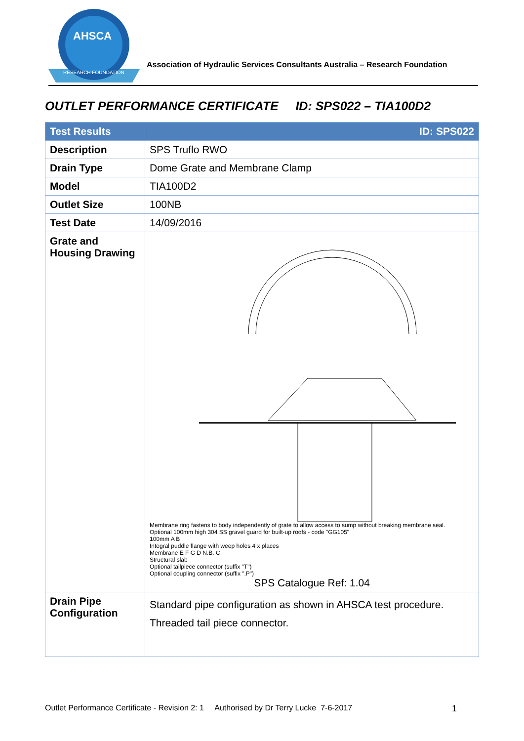AHSCA
RESEARCH FOUNDATION
Association of Hydraulic Services Consultants Australia – Research Foundation
OUTLET PERFORMANCE CERTIFICATE ID: SPS022 – TIA100D2
| Test Results | ID: SPS022 |
| --- | --- |
| Description | SPS Truflo RWO |
| Drain Type | Dome Grate and Membrane Clamp |
| Model | TIA100D2 |
| Outlet Size | 100NB |
| Test Date | 14/09/2016 |
| Grate and Housing Drawing | Membrane ring fastens to body independently of grate to allow access to sump without breaking membrane seal. Optional 100mm high 304 SS gravel guard for built-up roofs - code "GG105" 100mm A B Integral puddle flange with weep holes 4 x places Membrane E F G D N.B. C Structural slab Optional tailpiece connector (suffix "T") Optional coupling connector (suffix ".P") SPS Catalogue Ref: 1.04 |
| Drain Pipe Configuration | Standard pipe configuration as shown in AHSCA test procedure. Threaded tail piece connector. |
Outlet Performance Certificate - Revision 2: 1 Authorised by Dr Terry Lucke 7-6-2017 1